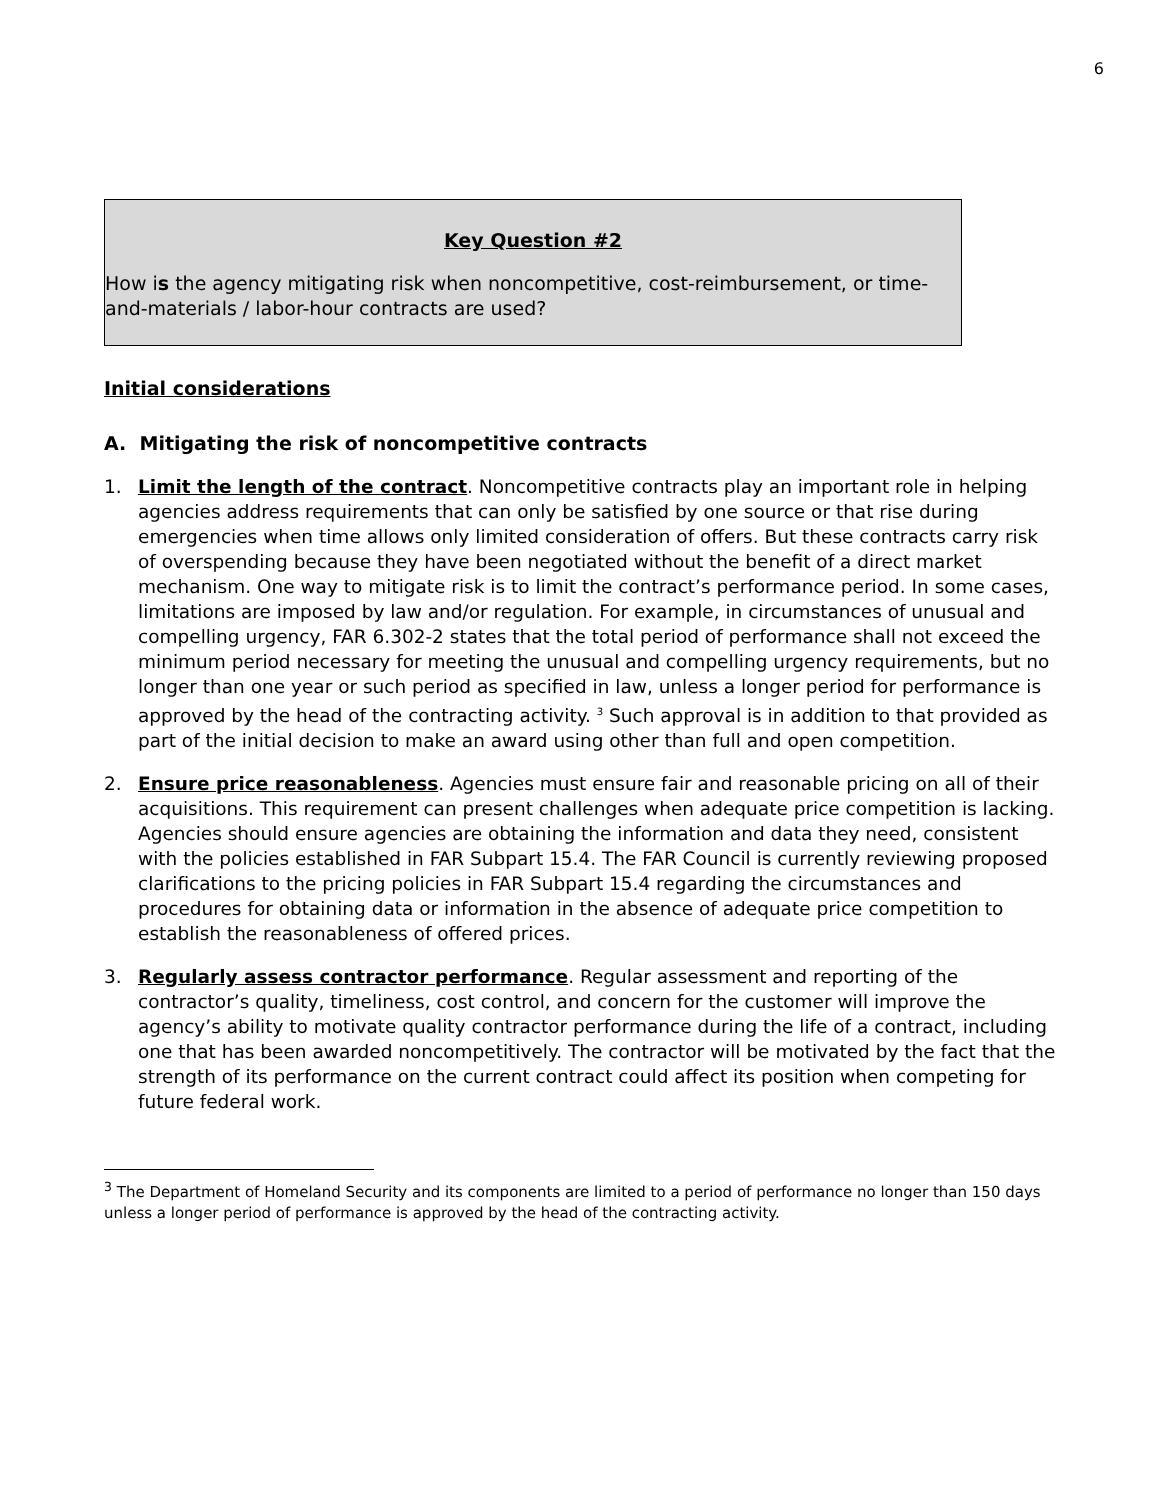6
Key Question #2
How is the agency mitigating risk when noncompetitive, cost-reimbursement, or time-and-materials / labor-hour contracts are used?
Initial considerations
A. Mitigating the risk of noncompetitive contracts
1. Limit the length of the contract. Noncompetitive contracts play an important role in helping agencies address requirements that can only be satisfied by one source or that rise during emergencies when time allows only limited consideration of offers. But these contracts carry risk of overspending because they have been negotiated without the benefit of a direct market mechanism. One way to mitigate risk is to limit the contract’s performance period. In some cases, limitations are imposed by law and/or regulation. For example, in circumstances of unusual and compelling urgency, FAR 6.302-2 states that the total period of performance shall not exceed the minimum period necessary for meeting the unusual and compelling urgency requirements, but no longer than one year or such period as specified in law, unless a longer period for performance is approved by the head of the contracting activity. <sup>3</sup> Such approval is in addition to that provided as part of the initial decision to make an award using other than full and open competition.
2. Ensure price reasonableness. Agencies must ensure fair and reasonable pricing on all of their acquisitions. This requirement can present challenges when adequate price competition is lacking. Agencies should ensure agencies are obtaining the information and data they need, consistent with the policies established in FAR Subpart 15.4. The FAR Council is currently reviewing proposed clarifications to the pricing policies in FAR Subpart 15.4 regarding the circumstances and procedures for obtaining data or information in the absence of adequate price competition to establish the reasonableness of offered prices.
3. Regularly assess contractor performance. Regular assessment and reporting of the contractor’s quality, timeliness, cost control, and concern for the customer will improve the agency’s ability to motivate quality contractor performance during the life of a contract, including one that has been awarded noncompetitively. The contractor will be motivated by the fact that the strength of its performance on the current contract could affect its position when competing for future federal work.
<sup>3</sup> The Department of Homeland Security and its components are limited to a period of performance no longer than 150 days unless a longer period of performance is approved by the head of the contracting activity.